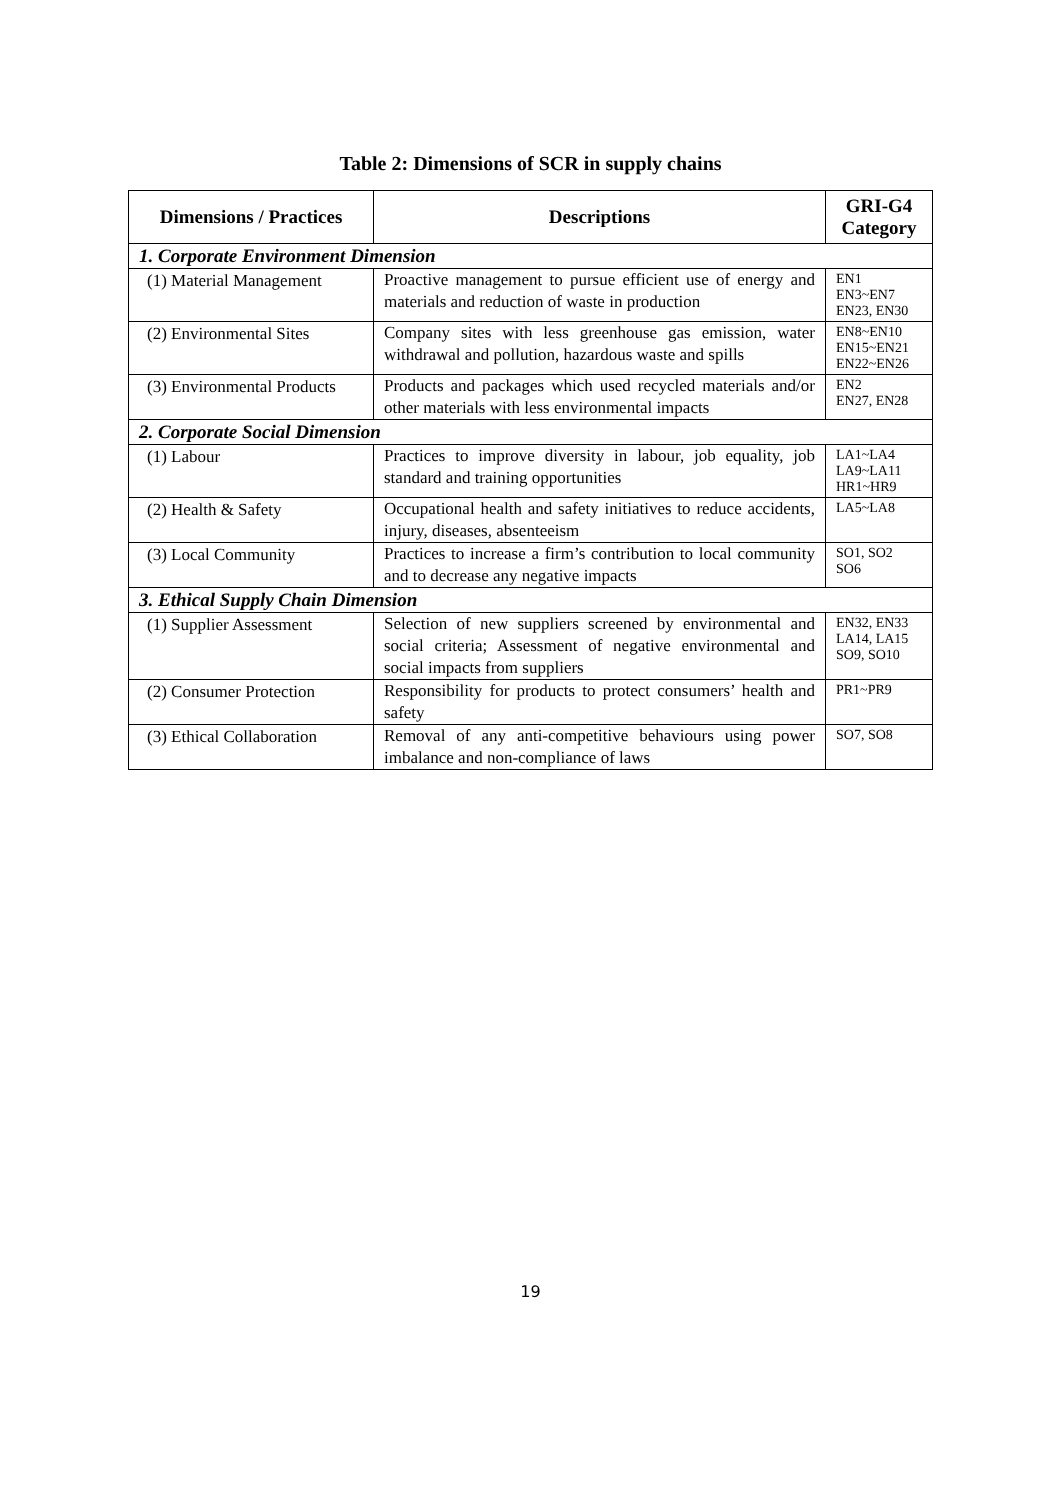Table 2: Dimensions of SCR in supply chains
| Dimensions / Practices | Descriptions | GRI-G4 Category |
| --- | --- | --- |
| 1. Corporate Environment Dimension | | |
| (1) Material Management | Proactive management to pursue efficient use of energy and materials and reduction of waste in production | EN1 EN3~EN7 EN23, EN30 |
| (2) Environmental Sites | Company sites with less greenhouse gas emission, water withdrawal and pollution, hazardous waste and spills | EN8~EN10 EN15~EN21 EN22~EN26 |
| (3) Environmental Products | Products and packages which used recycled materials and/or other materials with less environmental impacts | EN2 EN27, EN28 |
| 2. Corporate Social Dimension | | |
| (1) Labour | Practices to improve diversity in labour, job equality, job standard and training opportunities | LA1~LA4 LA9~LA11 HR1~HR9 |
| (2) Health & Safety | Occupational health and safety initiatives to reduce accidents, injury, diseases, absenteeism | LA5~LA8 |
| (3) Local Community | Practices to increase a firm’s contribution to local community and to decrease any negative impacts | SO1, SO2 SO6 |
| 3. Ethical Supply Chain Dimension | | |
| (1) Supplier Assessment | Selection of new suppliers screened by environmental and social criteria; Assessment of negative environmental and social impacts from suppliers | EN32, EN33 LA14, LA15 SO9, SO10 |
| (2) Consumer Protection | Responsibility for products to protect consumers’ health and safety | PR1~PR9 |
| (3) Ethical Collaboration | Removal of any anti-competitive behaviours using power imbalance and non-compliance of laws | SO7, SO8 |
19